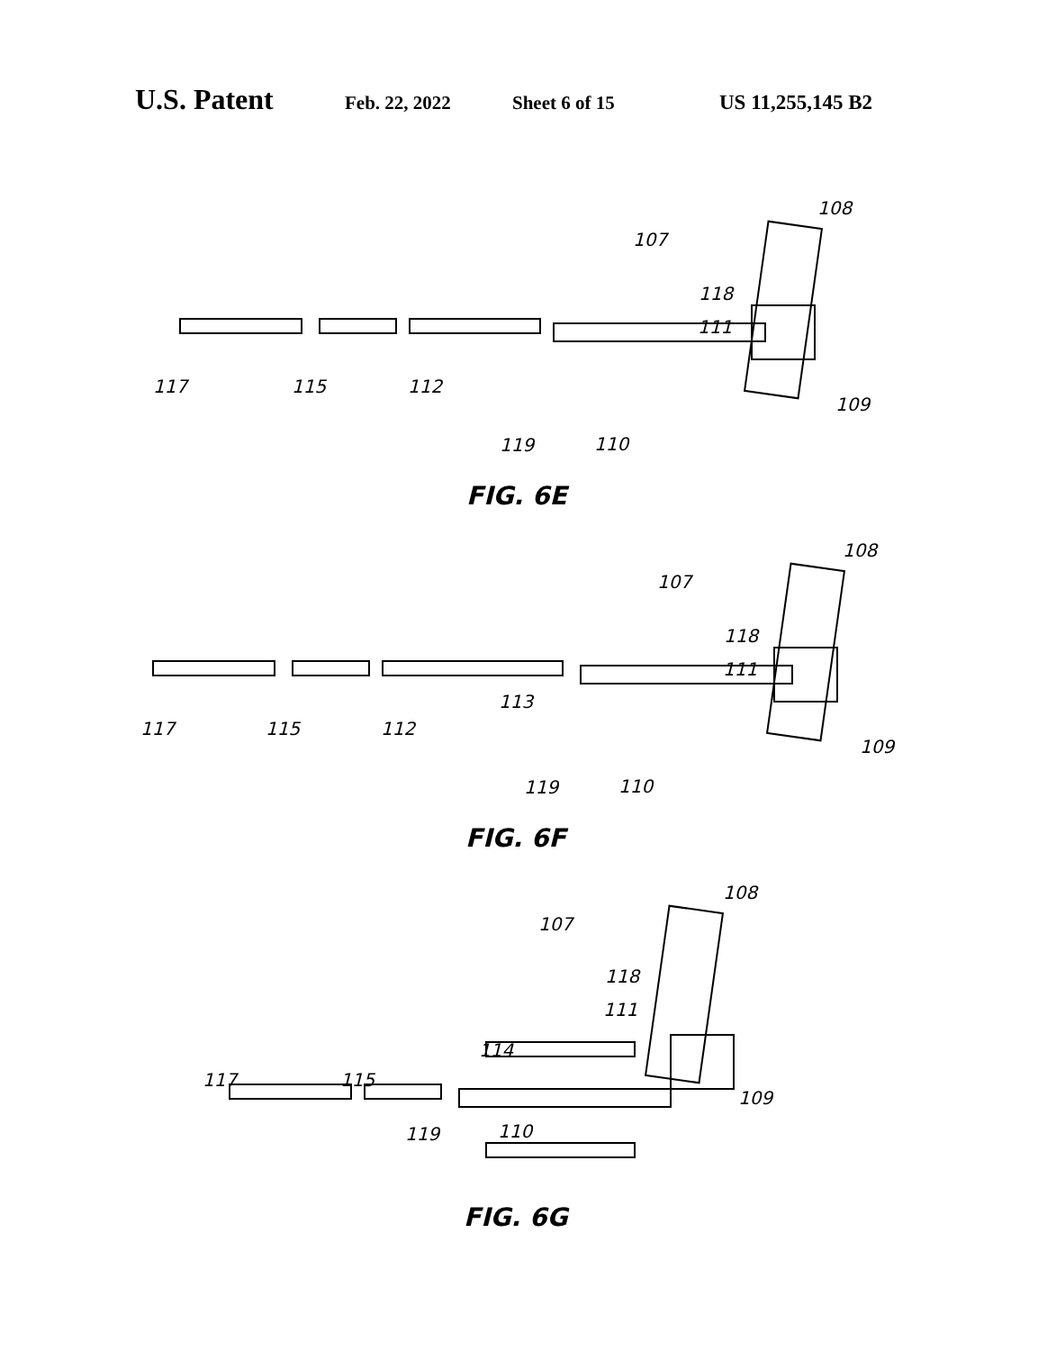U.S. Patent Feb. 22, 2022 Sheet 6 of 15 US 11,255,145 B2
108
107
118
111
117 115 112
109
119 110
FIG. 6E
108
107
118
111
113
117 115 112
109
119 110
FIG. 6F
108
107
118
111
114
117 115
109
119 110
FIG. 6G